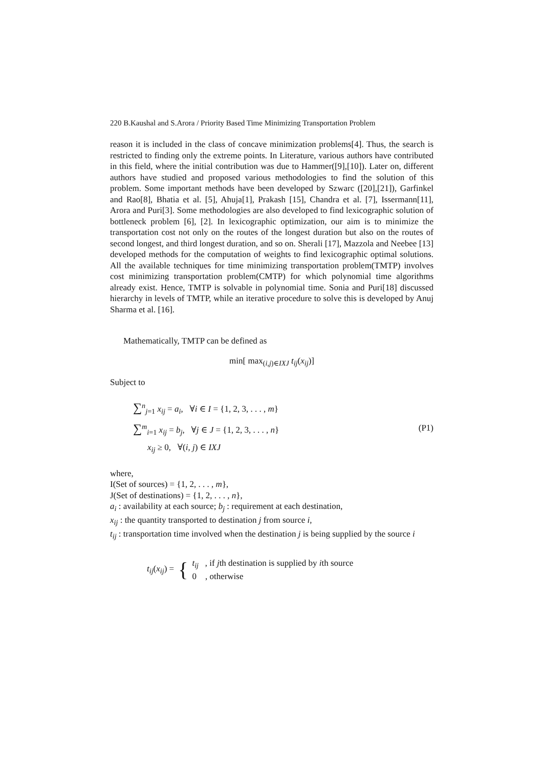220 B.Kaushal and S.Arora / Priority Based Time Minimizing Transportation Problem
reason it is included in the class of concave minimization problems[4]. Thus, the search is restricted to finding only the extreme points. In Literature, various authors have contributed in this field, where the initial contribution was due to Hammer([9],[10]). Later on, different authors have studied and proposed various methodologies to find the solution of this problem. Some important methods have been developed by Szwarc ([20],[21]), Garfinkel and Rao[8], Bhatia et al. [5], Ahuja[1], Prakash [15], Chandra et al. [7], Issermann[11], Arora and Puri[3]. Some methodologies are also developed to find lexicographic solution of bottleneck problem [6], [2]. In lexicographic optimization, our aim is to minimize the transportation cost not only on the routes of the longest duration but also on the routes of second longest, and third longest duration, and so on. Sherali [17], Mazzola and Neebee [13] developed methods for the computation of weights to find lexicographic optimal solutions. All the available techniques for time minimizing transportation problem(TMTP) involves cost minimizing transportation problem(CMTP) for which polynomial time algorithms already exist. Hence, TMTP is solvable in polynomial time. Sonia and Puri[18] discussed hierarchy in levels of TMTP, while an iterative procedure to solve this is developed by Anuj Sharma et al. [16].
Mathematically, TMTP can be defined as
min[ max<sub>(i,j)∈IXJ</sub> t<sub>ij</sub>(x<sub>ij</sub>)]
Subject to
∑<sup>n</sup><sub>j=1</sub> x<sub>ij</sub> = a<sub>i</sub>, ∀i ∈ I = {1, 2, 3, . . . , m}
∑<sup>m</sup><sub>i=1</sub> x<sub>ij</sub> = b<sub>j</sub>, ∀j ∈ J = {1, 2, 3, . . . , n}
x<sub>ij</sub> ≥ 0, ∀(i, j) ∈ IXJ
(P1)
where,
I(Set of sources) = {1, 2, . . . , m},
J(Set of destinations) = {1, 2, . . . , n},
a<sub>i</sub> : availability at each source; b<sub>j</sub> : requirement at each destination,
x<sub>ij</sub> : the quantity transported to destination j from source i,
t<sub>ij</sub> : transportation time involved when the destination j is being supplied by the source i
t<sub>ij</sub>(x<sub>ij</sub>) = { t<sub>ij</sub> , if jth destination is supplied by ith source
0 , otherwise